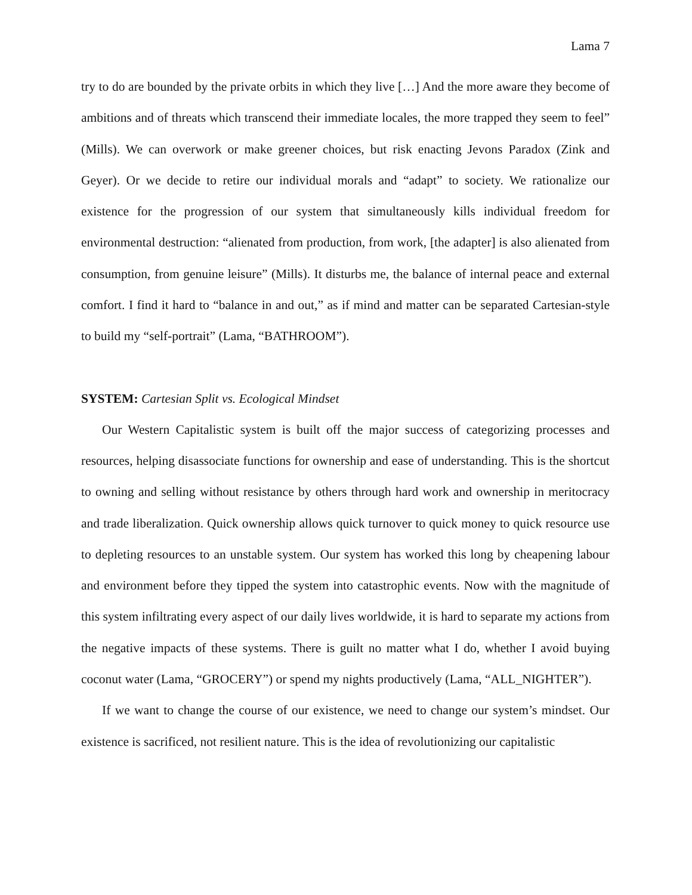Lama 7
try to do are bounded by the private orbits in which they live […] And the more aware they become of ambitions and of threats which transcend their immediate locales, the more trapped they seem to feel” (Mills). We can overwork or make greener choices, but risk enacting Jevons Paradox (Zink and Geyer). Or we decide to retire our individual morals and “adapt” to society. We rationalize our existence for the progression of our system that simultaneously kills individual freedom for environmental destruction: “alienated from production, from work, [the adapter] is also alienated from consumption, from genuine leisure” (Mills). It disturbs me, the balance of internal peace and external comfort. I find it hard to “balance in and out,” as if mind and matter can be separated Cartesian-style to build my “self-portrait” (Lama, “BATHROOM”).
SYSTEM: Cartesian Split vs. Ecological Mindset
Our Western Capitalistic system is built off the major success of categorizing processes and resources, helping disassociate functions for ownership and ease of understanding. This is the shortcut to owning and selling without resistance by others through hard work and ownership in meritocracy and trade liberalization. Quick ownership allows quick turnover to quick money to quick resource use to depleting resources to an unstable system. Our system has worked this long by cheapening labour and environment before they tipped the system into catastrophic events. Now with the magnitude of this system infiltrating every aspect of our daily lives worldwide, it is hard to separate my actions from the negative impacts of these systems. There is guilt no matter what I do, whether I avoid buying coconut water (Lama, “GROCERY”) or spend my nights productively (Lama, “ALL_NIGHTER”).
If we want to change the course of our existence, we need to change our system’s mindset. Our existence is sacrificed, not resilient nature. This is the idea of revolutionizing our capitalistic